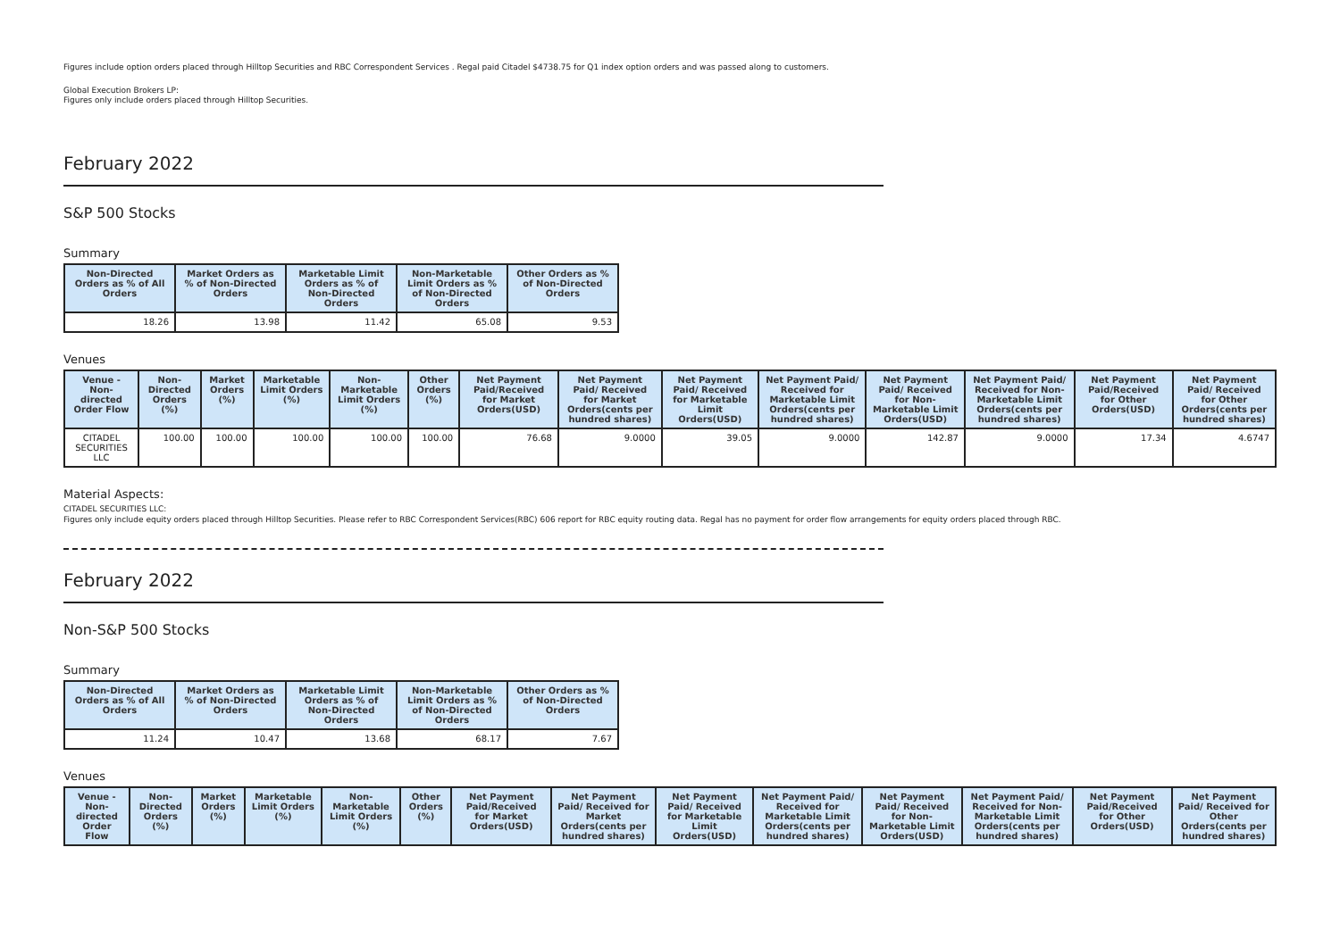Figures include option orders placed through Hilltop Securities and RBC Correspondent Services . Regal paid Citadel $4738.75 for Q1 index option orders and was passed along to customers.
Global Execution Brokers LP:
Figures only include orders placed through Hilltop Securities.
February 2022
S&P 500 Stocks
Summary
| Non-Directed Orders as % of All Orders | Market Orders as % of Non-Directed Orders | Marketable Limit Orders as % of Non-Directed Orders | Non-Marketable Limit Orders as % of Non-Directed Orders | Other Orders as % of Non-Directed Orders |
| --- | --- | --- | --- | --- |
| 18.26 | 13.98 | 11.42 | 65.08 | 9.53 |
Venues
| Venue - Non-directed Order Flow | Non-Directed Orders (%) | Market Orders (%) | Marketable Limit Orders (%) | Non-Marketable Limit Orders (%) | Other Orders (%) | Net Payment Paid/Received for Market Orders(USD) | Net Payment Paid/ Received for Market Orders(cents per hundred shares) | Net Payment Paid/ Received for Marketable Limit Orders(USD) | Net Payment Paid/ Received for Marketable Limit Orders(cents per hundred shares) | Net Payment Paid/ Received for Non-Marketable Limit Orders(USD) | Net Payment Paid/ Received for Non-Marketable Limit Orders(cents per hundred shares) | Net Payment Paid/Received for Other Orders(USD) | Net Payment Paid/ Received for Other Orders(cents per hundred shares) |
| --- | --- | --- | --- | --- | --- | --- | --- | --- | --- | --- | --- | --- | --- |
| CITADEL SECURITIES LLC | 100.00 | 100.00 | 100.00 | 100.00 | 100.00 | 76.68 | 9.0000 | 39.05 | 9.0000 | 142.87 | 9.0000 | 17.34 | 4.6747 |
Material Aspects:
CITADEL SECURITIES LLC:
Figures only include equity orders placed through Hilltop Securities. Please refer to RBC Correspondent Services(RBC) 606 report for RBC equity routing data. Regal has no payment for order flow arrangements for equity orders placed through RBC.
February 2022
Non-S&P 500 Stocks
Summary
| Non-Directed Orders as % of All Orders | Market Orders as % of Non-Directed Orders | Marketable Limit Orders as % of Non-Directed Orders | Non-Marketable Limit Orders as % of Non-Directed Orders | Other Orders as % of Non-Directed Orders |
| --- | --- | --- | --- | --- |
| 11.24 | 10.47 | 13.68 | 68.17 | 7.67 |
Venues
| Venue - Non-directed Order Flow | Non-Directed Orders (%) | Market Orders (%) | Marketable Limit Orders (%) | Non-Marketable Limit Orders (%) | Other Orders (%) | Net Payment Paid/Received for Market Orders(USD) | Net Payment Paid/ Received for Market Orders(cents per hundred shares) | Net Payment Paid/ Received for Marketable Limit Orders(USD) | Net Payment Paid/ Received for Marketable Limit Orders(cents per hundred shares) | Net Payment Paid/ Received for Non-Marketable Limit Orders(USD) | Net Payment Paid/ Received for Non-Marketable Limit Orders(cents per hundred shares) | Net Payment Paid/Received for Other Orders(USD) | Net Payment Paid/ Received for Other Orders(cents per hundred shares) |
| --- | --- | --- | --- | --- | --- | --- | --- | --- | --- | --- | --- | --- | --- |